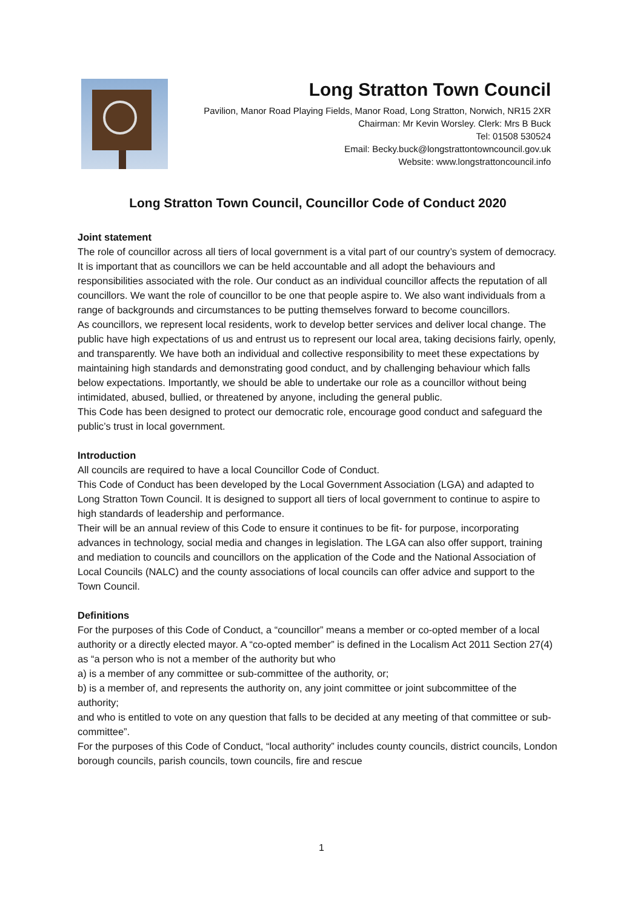Long Stratton Town Council
Pavilion, Manor Road Playing Fields, Manor Road, Long Stratton, Norwich, NR15 2XR
Chairman: Mr Kevin Worsley. Clerk: Mrs B Buck
Tel: 01508 530524
Email: Becky.buck@longstrattontowncouncil.gov.uk
Website: www.longstrattoncouncil.info
Long Stratton Town Council, Councillor Code of Conduct 2020
Joint statement
The role of councillor across all tiers of local government is a vital part of our country’s system of democracy. It is important that as councillors we can be held accountable and all adopt the behaviours and responsibilities associated with the role. Our conduct as an individual councillor affects the reputation of all councillors. We want the role of councillor to be one that people aspire to. We also want individuals from a range of backgrounds and circumstances to be putting themselves forward to become councillors.
As councillors, we represent local residents, work to develop better services and deliver local change. The public have high expectations of us and entrust us to represent our local area, taking decisions fairly, openly, and transparently. We have both an individual and collective responsibility to meet these expectations by maintaining high standards and demonstrating good conduct, and by challenging behaviour which falls below expectations. Importantly, we should be able to undertake our role as a councillor without being intimidated, abused, bullied, or threatened by anyone, including the general public.
This Code has been designed to protect our democratic role, encourage good conduct and safeguard the public’s trust in local government.
Introduction
All councils are required to have a local Councillor Code of Conduct.
This Code of Conduct has been developed by the Local Government Association (LGA) and adapted to Long Stratton Town Council. It is designed to support all tiers of local government to continue to aspire to high standards of leadership and performance.
Their will be an annual review of this Code to ensure it continues to be fit- for purpose, incorporating advances in technology, social media and changes in legislation. The LGA can also offer support, training and mediation to councils and councillors on the application of the Code and the National Association of Local Councils (NALC) and the county associations of local councils can offer advice and support to the Town Council.
Definitions
For the purposes of this Code of Conduct, a “councillor” means a member or co-opted member of a local authority or a directly elected mayor. A “co-opted member” is defined in the Localism Act 2011 Section 27(4) as “a person who is not a member of the authority but who
a) is a member of any committee or sub-committee of the authority, or;
b) is a member of, and represents the authority on, any joint committee or joint subcommittee of the authority;
and who is entitled to vote on any question that falls to be decided at any meeting of that committee or sub-committee”.
For the purposes of this Code of Conduct, “local authority” includes county councils, district councils, London borough councils, parish councils, town councils, fire and rescue
1